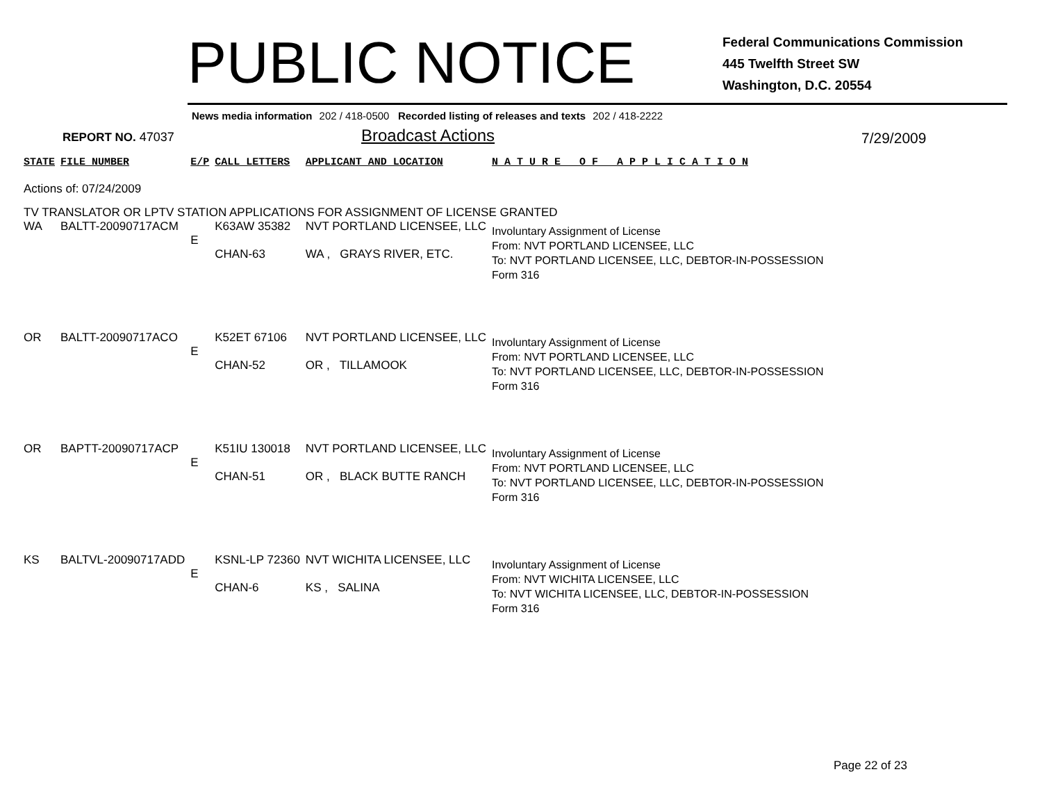PUBLIC NOTICE
Federal Communications Commission
445 Twelfth Street SW
Washington, D.C. 20554
News media information 202 / 418-0500 Recorded listing of releases and texts 202 / 418-2222
REPORT NO. 47037
Broadcast Actions
7/29/2009
| STATE | FILE NUMBER | E/P | CALL LETTERS | APPLICANT AND LOCATION | N A T U R E O F A P P L I C A T I O N |
| --- | --- | --- | --- | --- | --- |
| Actions of: 07/24/2009 | | | | | |
| TV TRANSLATOR OR LPTV STATION APPLICATIONS FOR ASSIGNMENT OF LICENSE GRANTED | | | | | |
| WA | BALTT-20090717ACM | E | K63AW 35382 CHAN-63 | NVT PORTLAND LICENSEE, LLC WA , GRAYS RIVER, ETC. | Involuntary Assignment of License From: NVT PORTLAND LICENSEE, LLC To: NVT PORTLAND LICENSEE, LLC, DEBTOR-IN-POSSESSION Form 316 |
| OR | BALTT-20090717ACO | E | K52ET 67106 CHAN-52 | NVT PORTLAND LICENSEE, LLC OR , TILLAMOOK | Involuntary Assignment of License From: NVT PORTLAND LICENSEE, LLC To: NVT PORTLAND LICENSEE, LLC, DEBTOR-IN-POSSESSION Form 316 |
| OR | BAPTT-20090717ACP | E | K51IU 130018 CHAN-51 | NVT PORTLAND LICENSEE, LLC OR , BLACK BUTTE RANCH | Involuntary Assignment of License From: NVT PORTLAND LICENSEE, LLC To: NVT PORTLAND LICENSEE, LLC, DEBTOR-IN-POSSESSION Form 316 |
| KS | BALTVL-20090717ADD | E | KSNL-LP 72360 CHAN-6 | NVT WICHITA LICENSEE, LLC KS , SALINA | Involuntary Assignment of License From: NVT WICHITA LICENSEE, LLC To: NVT WICHITA LICENSEE, LLC, DEBTOR-IN-POSSESSION Form 316 |
Page 22 of 23